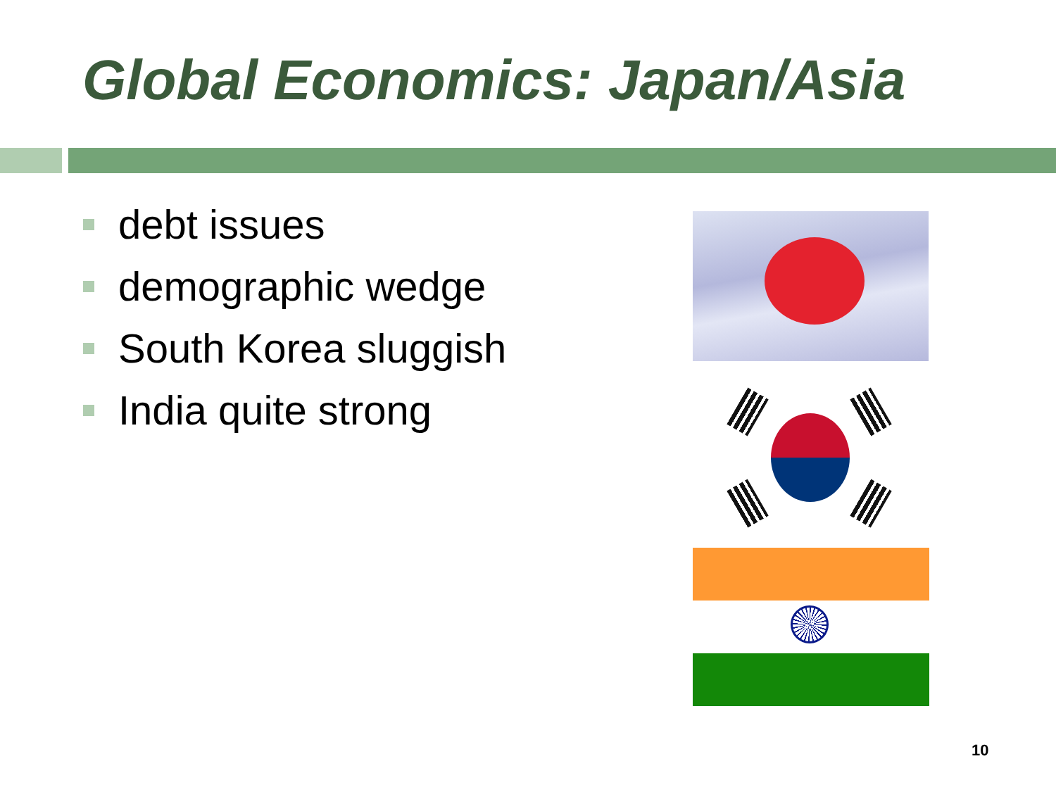Global Economics: Japan/Asia
debt issues
demographic wedge
South Korea sluggish
India quite strong
10